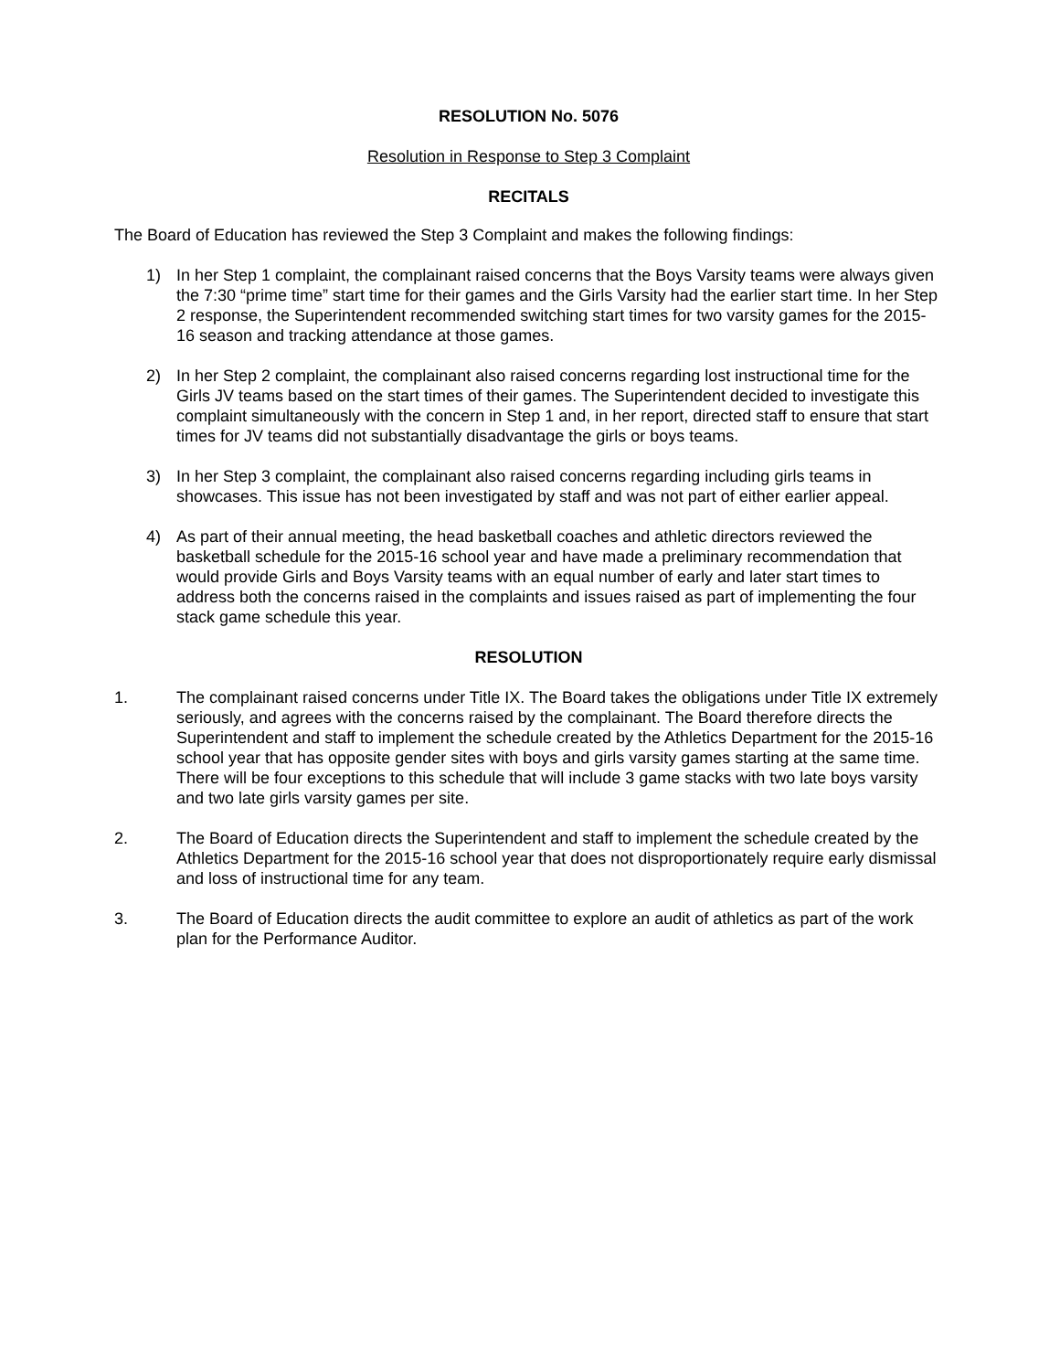RESOLUTION No. 5076
Resolution in Response to Step 3 Complaint
RECITALS
The Board of Education has reviewed the Step 3 Complaint and makes the following findings:
1) In her Step 1 complaint, the complainant raised concerns that the Boys Varsity teams were always given the 7:30 “prime time” start time for their games and the Girls Varsity had the earlier start time. In her Step 2 response, the Superintendent recommended switching start times for two varsity games for the 2015-16 season and tracking attendance at those games.
2) In her Step 2 complaint, the complainant also raised concerns regarding lost instructional time for the Girls JV teams based on the start times of their games. The Superintendent decided to investigate this complaint simultaneously with the concern in Step 1 and, in her report, directed staff to ensure that start times for JV teams did not substantially disadvantage the girls or boys teams.
3) In her Step 3 complaint, the complainant also raised concerns regarding including girls teams in showcases. This issue has not been investigated by staff and was not part of either earlier appeal.
4) As part of their annual meeting, the head basketball coaches and athletic directors reviewed the basketball schedule for the 2015-16 school year and have made a preliminary recommendation that would provide Girls and Boys Varsity teams with an equal number of early and later start times to address both the concerns raised in the complaints and issues raised as part of implementing the four stack game schedule this year.
RESOLUTION
1. The complainant raised concerns under Title IX. The Board takes the obligations under Title IX extremely seriously, and agrees with the concerns raised by the complainant. The Board therefore directs the Superintendent and staff to implement the schedule created by the Athletics Department for the 2015-16 school year that has opposite gender sites with boys and girls varsity games starting at the same time. There will be four exceptions to this schedule that will include 3 game stacks with two late boys varsity and two late girls varsity games per site.
2. The Board of Education directs the Superintendent and staff to implement the schedule created by the Athletics Department for the 2015-16 school year that does not disproportionately require early dismissal and loss of instructional time for any team.
3. The Board of Education directs the audit committee to explore an audit of athletics as part of the work plan for the Performance Auditor.